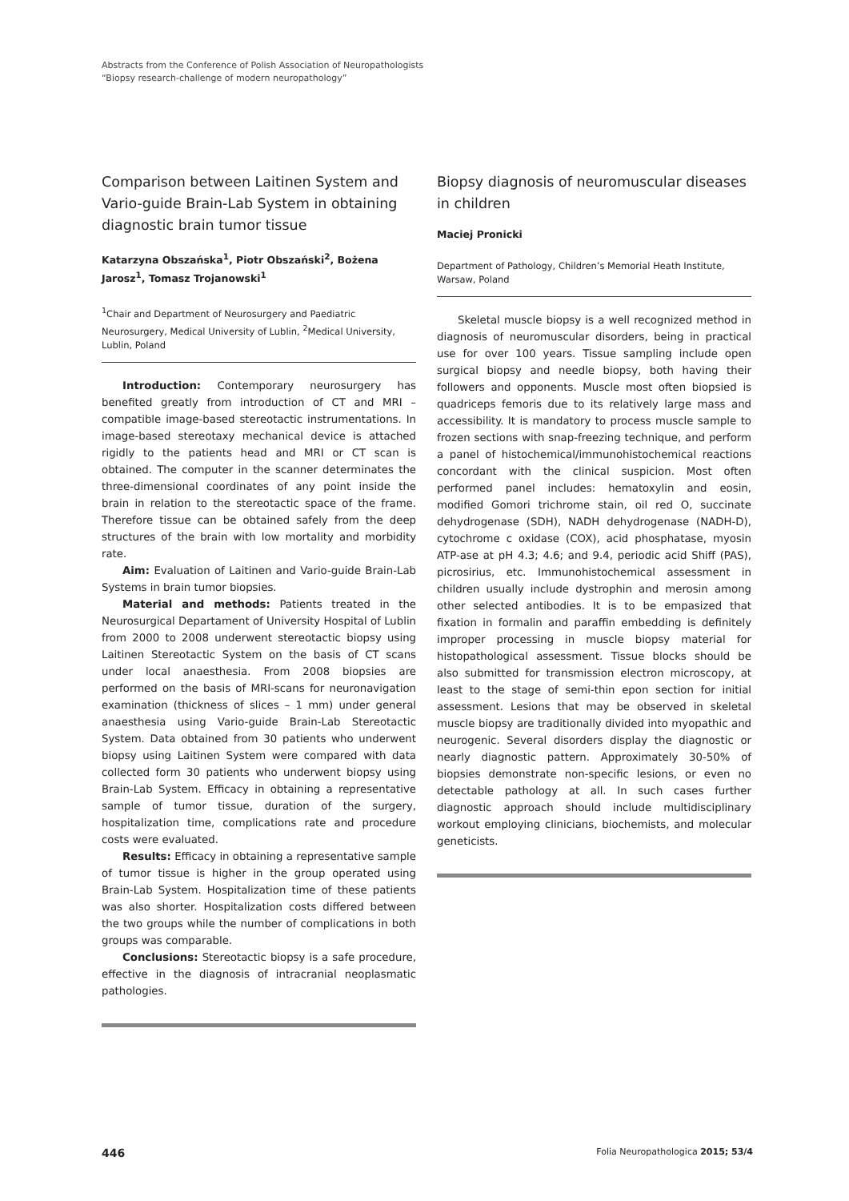Abstracts from the Conference of Polish Association of Neuropathologists
“Biopsy research-challenge of modern neuropathology”
Comparison between Laitinen System and Vario-guide Brain-Lab System in obtaining diagnostic brain tumor tissue
Katarzyna Obszańska<sup>1</sup>, Piotr Obszański<sup>2</sup>, Bożena Jarosz<sup>1</sup>, Tomasz Trojanowski<sup>1</sup>
<sup>1</sup> Chair and Department of Neurosurgery and Paediatric Neurosurgery, Medical University of Lublin, <sup>2</sup>Medical University, Lublin, Poland
Introduction: Contemporary neurosurgery has benefited greatly from introduction of CT and MRI – compatible image-based stereotactic instrumentations. In image-based stereotaxy mechanical device is attached rigidly to the patients head and MRI or CT scan is obtained. The computer in the scanner determinates the three-dimensional coordinates of any point inside the brain in relation to the stereotactic space of the frame. Therefore tissue can be obtained safely from the deep structures of the brain with low mortality and morbidity rate.
Aim: Evaluation of Laitinen and Vario-guide Brain-Lab Systems in brain tumor biopsies.
Material and methods: Patients treated in the Neurosurgical Departament of University Hospital of Lublin from 2000 to 2008 underwent stereotactic biopsy using Laitinen Stereotactic System on the basis of CT scans under local anaesthesia. From 2008 biopsies are performed on the basis of MRI-scans for neuronavigation examination (thickness of slices – 1 mm) under general anaesthesia using Vario-guide Brain-Lab Stereotactic System. Data obtained from 30 patients who underwent biopsy using Laitinen System were compared with data collected form 30 patients who underwent biopsy using Brain-Lab System. Efficacy in obtaining a representative sample of tumor tissue, duration of the surgery, hospitalization time, complications rate and procedure costs were evaluated.
Results: Efficacy in obtaining a representative sample of tumor tissue is higher in the group operated using Brain-Lab System. Hospitalization time of these patients was also shorter. Hospitalization costs differed between the two groups while the number of complications in both groups was comparable.
Conclusions: Stereotactic biopsy is a safe procedure, effective in the diagnosis of intracranial neoplasmatic pathologies.
Biopsy diagnosis of neuromuscular diseases in children
Maciej Pronicki
Department of Pathology, Children’s Memorial Heath Institute, Warsaw, Poland
Skeletal muscle biopsy is a well recognized method in diagnosis of neuromuscular disorders, being in practical use for over 100 years. Tissue sampling include open surgical biopsy and needle biopsy, both having their followers and opponents. Muscle most often biopsied is quadriceps femoris due to its relatively large mass and accessibility. It is mandatory to process muscle sample to frozen sections with snap-freezing technique, and perform a panel of histochemical/immunohistochemical reactions concordant with the clinical suspicion. Most often performed panel includes: hematoxylin and eosin, modified Gomori trichrome stain, oil red O, succinate dehydrogenase (SDH), NADH dehydrogenase (NADH-D), cytochrome c oxidase (COX), acid phosphatase, myosin ATP-ase at pH 4.3; 4.6; and 9.4, periodic acid Shiff (PAS), picrosirius, etc. Immunohistochemical assessment in children usually include dystrophin and merosin among other selected antibodies. It is to be empasized that fixation in formalin and paraffin embedding is definitely improper processing in muscle biopsy material for histopathological assessment. Tissue blocks should be also submitted for transmission electron microscopy, at least to the stage of semi-thin epon section for initial assessment. Lesions that may be observed in skeletal muscle biopsy are traditionally divided into myopathic and neurogenic. Several disorders display the diagnostic or nearly diagnostic pattern. Approximately 30-50% of biopsies demonstrate non-specific lesions, or even no detectable pathology at all. In such cases further diagnostic approach should include multidisciplinary workout employing clinicians, biochemists, and molecular geneticists.
446 Folia Neuropathologica 2015; 53/4